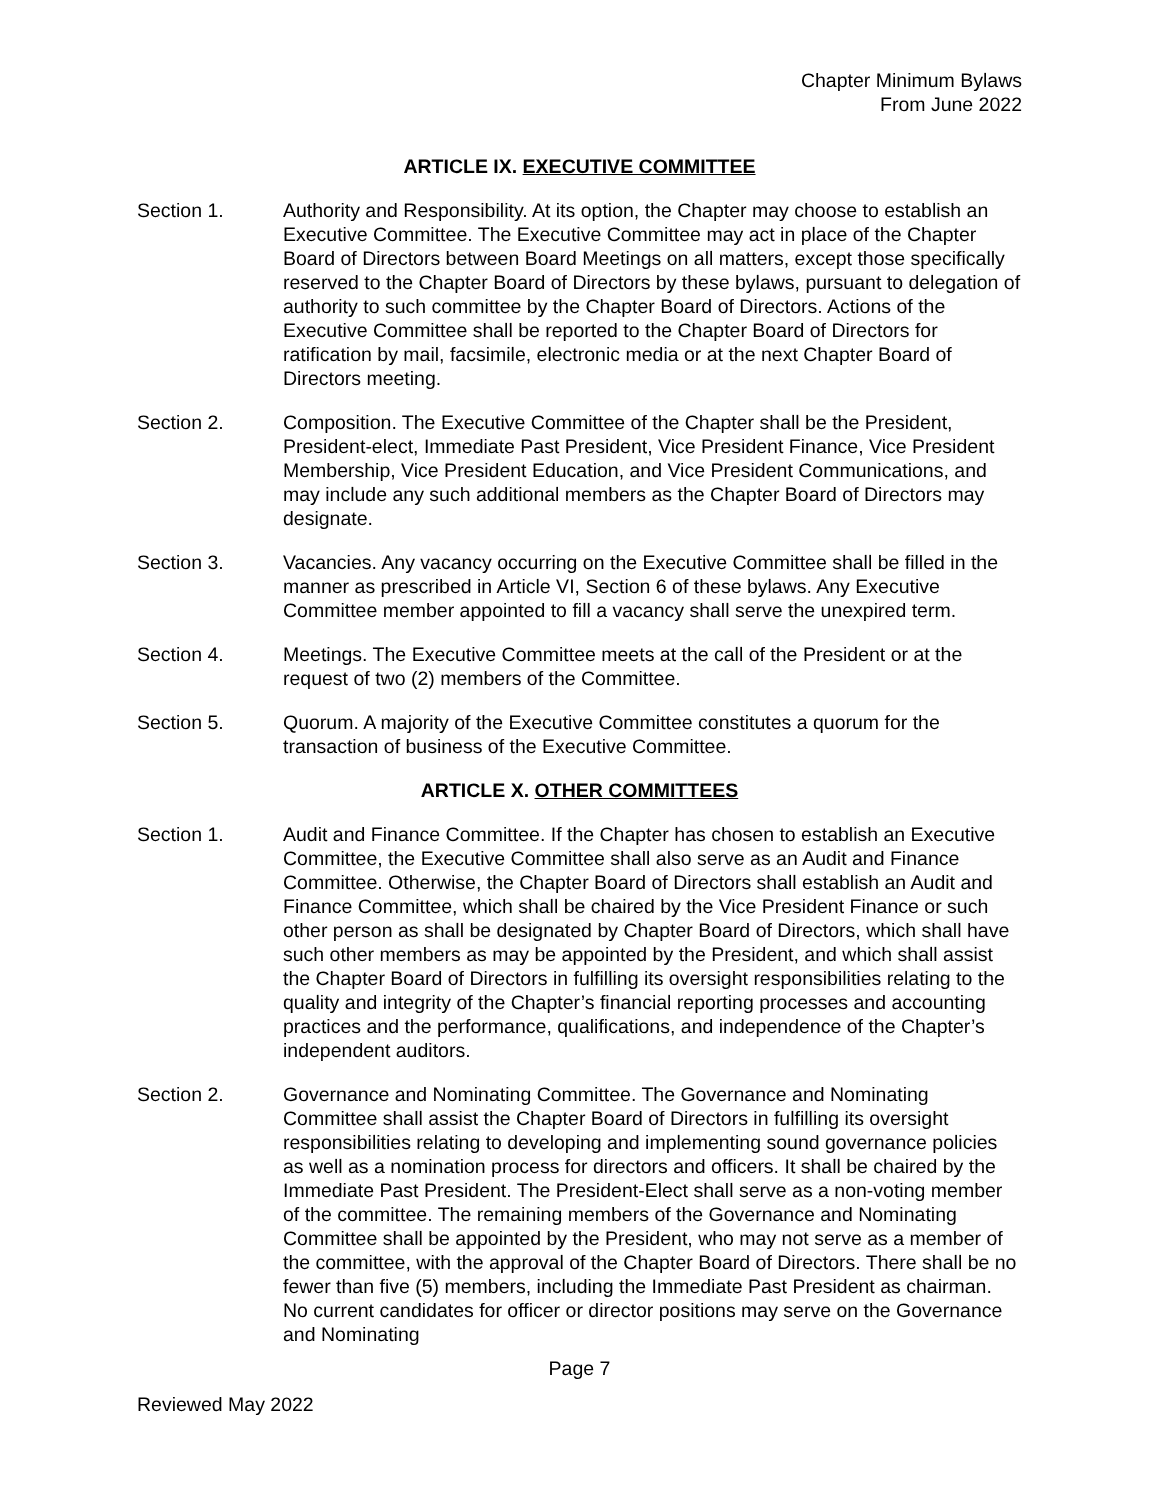Chapter Minimum Bylaws
From June 2022
ARTICLE IX. EXECUTIVE COMMITTEE
Section 1. Authority and Responsibility. At its option, the Chapter may choose to establish an Executive Committee. The Executive Committee may act in place of the Chapter Board of Directors between Board Meetings on all matters, except those specifically reserved to the Chapter Board of Directors by these bylaws, pursuant to delegation of authority to such committee by the Chapter Board of Directors. Actions of the Executive Committee shall be reported to the Chapter Board of Directors for ratification by mail, facsimile, electronic media or at the next Chapter Board of Directors meeting.
Section 2. Composition. The Executive Committee of the Chapter shall be the President, President-elect, Immediate Past President, Vice President Finance, Vice President Membership, Vice President Education, and Vice President Communications, and may include any such additional members as the Chapter Board of Directors may designate.
Section 3. Vacancies. Any vacancy occurring on the Executive Committee shall be filled in the manner as prescribed in Article VI, Section 6 of these bylaws. Any Executive Committee member appointed to fill a vacancy shall serve the unexpired term.
Section 4. Meetings. The Executive Committee meets at the call of the President or at the request of two (2) members of the Committee.
Section 5. Quorum. A majority of the Executive Committee constitutes a quorum for the transaction of business of the Executive Committee.
ARTICLE X. OTHER COMMITTEES
Section 1. Audit and Finance Committee. If the Chapter has chosen to establish an Executive Committee, the Executive Committee shall also serve as an Audit and Finance Committee. Otherwise, the Chapter Board of Directors shall establish an Audit and Finance Committee, which shall be chaired by the Vice President Finance or such other person as shall be designated by Chapter Board of Directors, which shall have such other members as may be appointed by the President, and which shall assist the Chapter Board of Directors in fulfilling its oversight responsibilities relating to the quality and integrity of the Chapter’s financial reporting processes and accounting practices and the performance, qualifications, and independence of the Chapter’s independent auditors.
Section 2. Governance and Nominating Committee. The Governance and Nominating Committee shall assist the Chapter Board of Directors in fulfilling its oversight responsibilities relating to developing and implementing sound governance policies as well as a nomination process for directors and officers. It shall be chaired by the Immediate Past President. The President-Elect shall serve as a non-voting member of the committee. The remaining members of the Governance and Nominating Committee shall be appointed by the President, who may not serve as a member of the committee, with the approval of the Chapter Board of Directors. There shall be no fewer than five (5) members, including the Immediate Past President as chairman. No current candidates for officer or director positions may serve on the Governance and Nominating
Page 7
Reviewed May 2022